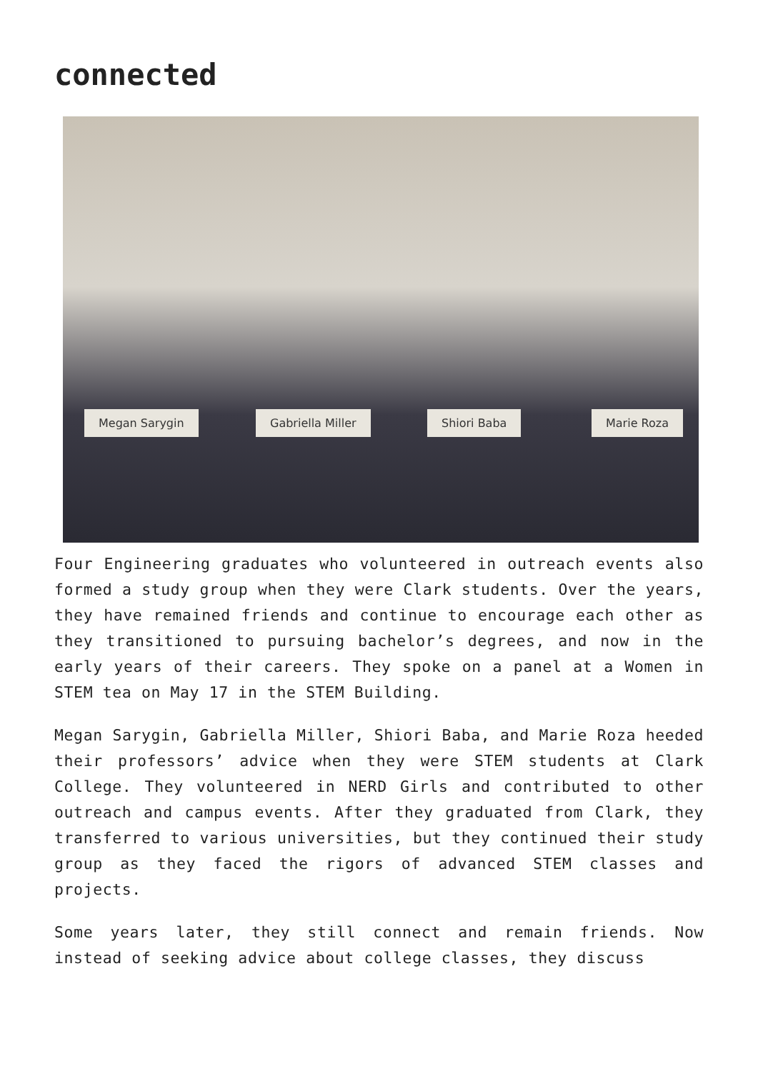connected
Megan Sarygin Gabriella Miller Shiori Baba Marie Roza
Four Engineering graduates who volunteered in outreach events also formed a study group when they were Clark students. Over the years, they have remained friends and continue to encourage each other as they transitioned to pursuing bachelor’s degrees, and now in the early years of their careers. They spoke on a panel at a Women in STEM tea on May 17 in the STEM Building.
Megan Sarygin, Gabriella Miller, Shiori Baba, and Marie Roza heeded their professors’ advice when they were STEM students at Clark College. They volunteered in NERD Girls and contributed to other outreach and campus events. After they graduated from Clark, they transferred to various universities, but they continued their study group as they faced the rigors of advanced STEM classes and projects.
Some years later, they still connect and remain friends. Now instead of seeking advice about college classes, they discuss